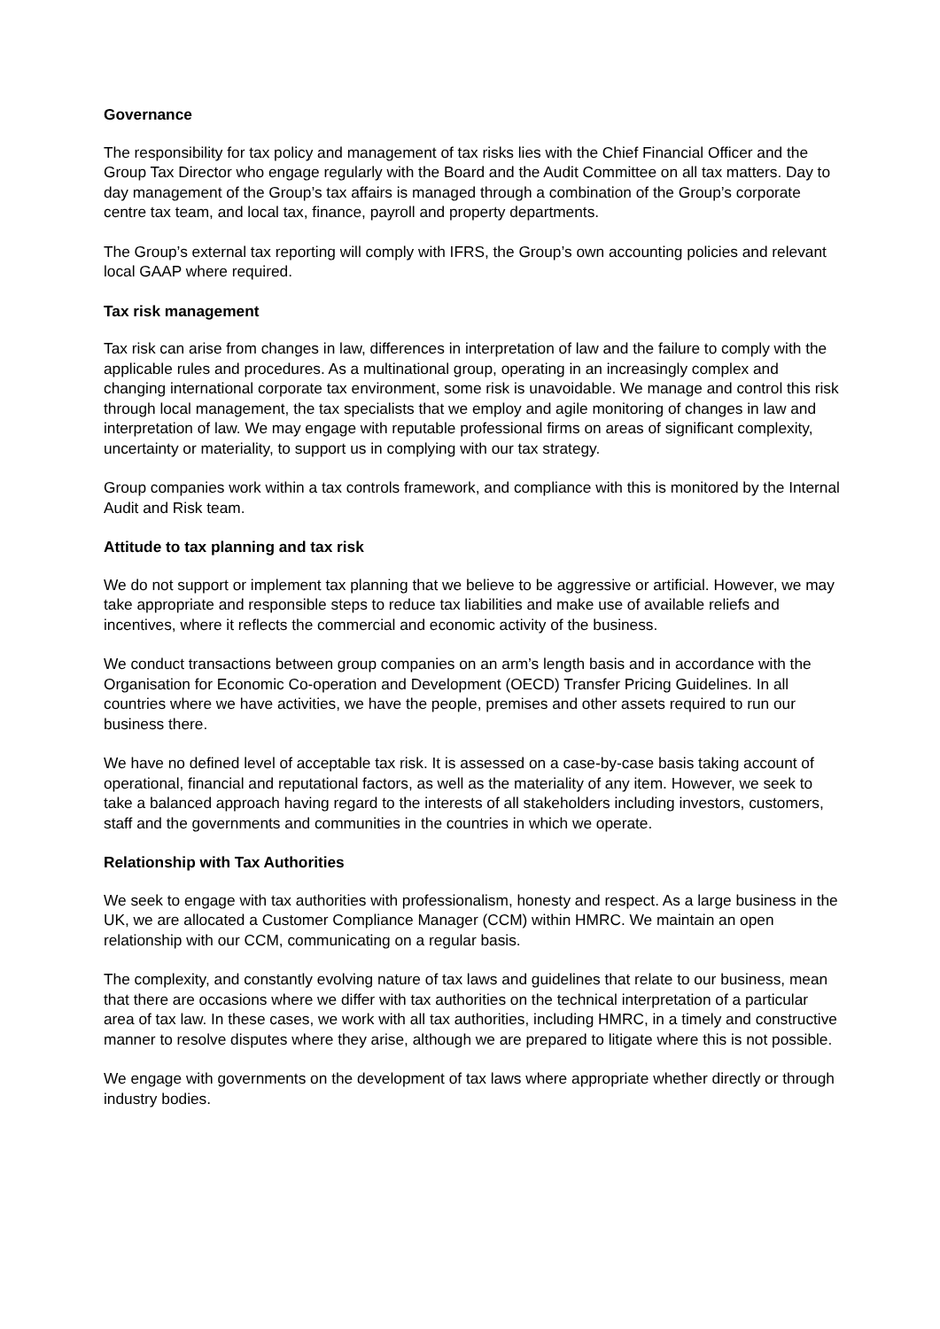Governance
The responsibility for tax policy and management of tax risks lies with the Chief Financial Officer and the Group Tax Director who engage regularly with the Board and the Audit Committee on all tax matters. Day to day management of the Group’s tax affairs is managed through a combination of the Group’s corporate centre tax team, and local tax, finance, payroll and property departments.
The Group’s external tax reporting will comply with IFRS, the Group’s own accounting policies and relevant local GAAP where required.
Tax risk management
Tax risk can arise from changes in law, differences in interpretation of law and the failure to comply with the applicable rules and procedures. As a multinational group, operating in an increasingly complex and changing international corporate tax environment, some risk is unavoidable. We manage and control this risk through local management, the tax specialists that we employ and agile monitoring of changes in law and interpretation of law. We may engage with reputable professional firms on areas of significant complexity, uncertainty or materiality, to support us in complying with our tax strategy.
Group companies work within a tax controls framework, and compliance with this is monitored by the Internal Audit and Risk team.
Attitude to tax planning and tax risk
We do not support or implement tax planning that we believe to be aggressive or artificial. However, we may take appropriate and responsible steps to reduce tax liabilities and make use of available reliefs and incentives, where it reflects the commercial and economic activity of the business.
We conduct transactions between group companies on an arm’s length basis and in accordance with the Organisation for Economic Co-operation and Development (OECD) Transfer Pricing Guidelines. In all countries where we have activities, we have the people, premises and other assets required to run our business there.
We have no defined level of acceptable tax risk. It is assessed on a case-by-case basis taking account of operational, financial and reputational factors, as well as the materiality of any item. However, we seek to take a balanced approach having regard to the interests of all stakeholders including investors, customers, staff and the governments and communities in the countries in which we operate.
Relationship with Tax Authorities
We seek to engage with tax authorities with professionalism, honesty and respect. As a large business in the UK, we are allocated a Customer Compliance Manager (CCM) within HMRC. We maintain an open relationship with our CCM, communicating on a regular basis.
The complexity, and constantly evolving nature of tax laws and guidelines that relate to our business, mean that there are occasions where we differ with tax authorities on the technical interpretation of a particular area of tax law. In these cases, we work with all tax authorities, including HMRC, in a timely and constructive manner to resolve disputes where they arise, although we are prepared to litigate where this is not possible.
We engage with governments on the development of tax laws where appropriate whether directly or through industry bodies.